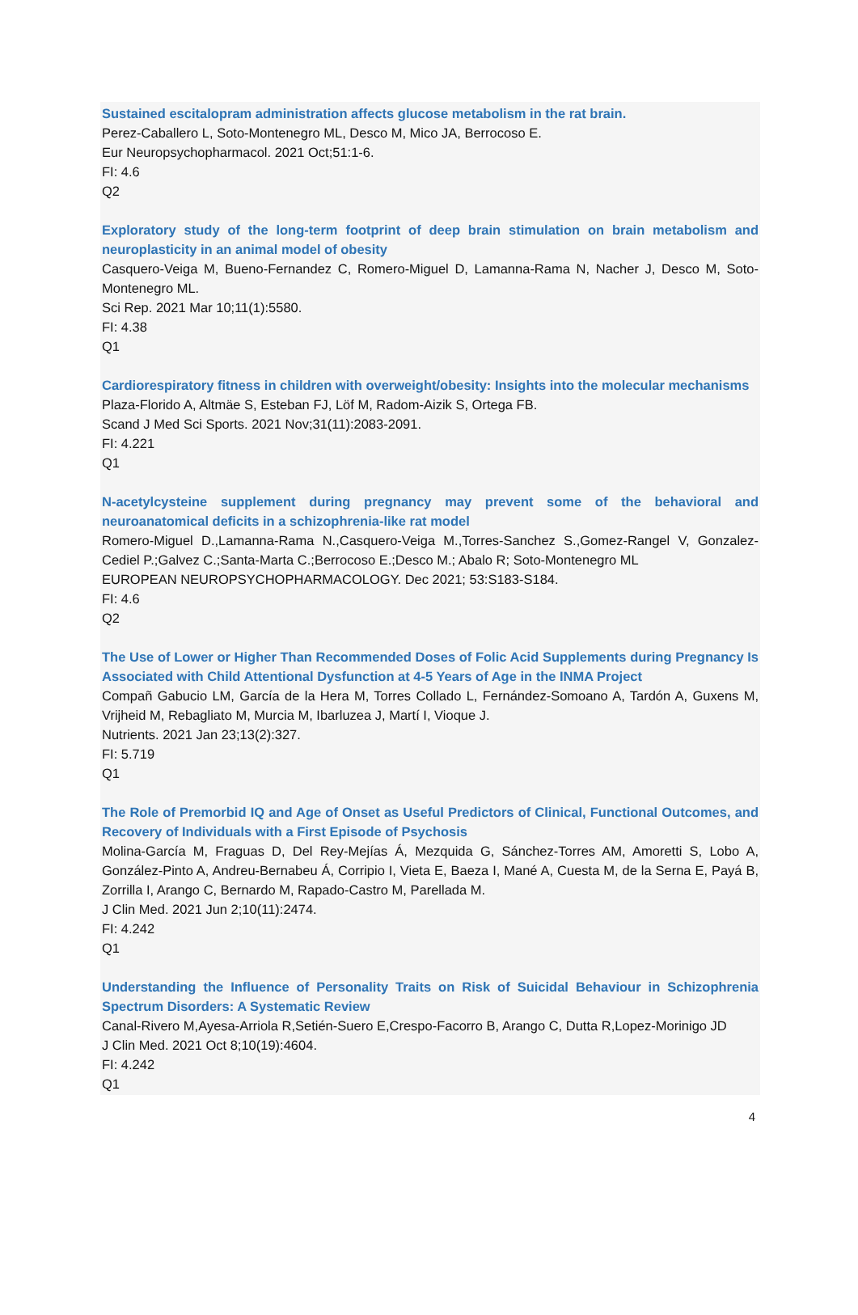Sustained escitalopram administration affects glucose metabolism in the rat brain.
Perez-Caballero L, Soto-Montenegro ML, Desco M, Mico JA, Berrocoso E.
Eur Neuropsychopharmacol. 2021 Oct;51:1-6.
FI: 4.6
Q2
Exploratory study of the long-term footprint of deep brain stimulation on brain metabolism and neuroplasticity in an animal model of obesity
Casquero-Veiga M, Bueno-Fernandez C, Romero-Miguel D, Lamanna-Rama N, Nacher J, Desco M, Soto-Montenegro ML.
Sci Rep. 2021 Mar 10;11(1):5580.
FI: 4.38
Q1
Cardiorespiratory fitness in children with overweight/obesity: Insights into the molecular mechanisms
Plaza-Florido A, Altmäe S, Esteban FJ, Löf M, Radom-Aizik S, Ortega FB.
Scand J Med Sci Sports. 2021 Nov;31(11):2083-2091.
FI: 4.221
Q1
N-acetylcysteine supplement during pregnancy may prevent some of the behavioral and neuroanatomical deficits in a schizophrenia-like rat model
Romero-Miguel D.,Lamanna-Rama N.,Casquero-Veiga M.,Torres-Sanchez S.,Gomez-Rangel V, Gonzalez-Cediel P.;Galvez C.;Santa-Marta C.;Berrocoso E.;Desco M.; Abalo R; Soto-Montenegro ML
EUROPEAN NEUROPSYCHOPHARMACOLOGY. Dec 2021; 53:S183-S184.
FI: 4.6
Q2
The Use of Lower or Higher Than Recommended Doses of Folic Acid Supplements during Pregnancy Is Associated with Child Attentional Dysfunction at 4-5 Years of Age in the INMA Project
Compañ Gabucio LM, García de la Hera M, Torres Collado L, Fernández-Somoano A, Tardón A, Guxens M, Vrijheid M, Rebagliato M, Murcia M, Ibarluzea J, Martí I, Vioque J.
Nutrients. 2021 Jan 23;13(2):327.
FI: 5.719
Q1
The Role of Premorbid IQ and Age of Onset as Useful Predictors of Clinical, Functional Outcomes, and Recovery of Individuals with a First Episode of Psychosis
Molina-García M, Fraguas D, Del Rey-Mejías Á, Mezquida G, Sánchez-Torres AM, Amoretti S, Lobo A, González-Pinto A, Andreu-Bernabeu Á, Corripio I, Vieta E, Baeza I, Mané A, Cuesta M, de la Serna E, Payá B, Zorrilla I, Arango C, Bernardo M, Rapado-Castro M, Parellada M.
J Clin Med. 2021 Jun 2;10(11):2474.
FI: 4.242
Q1
Understanding the Influence of Personality Traits on Risk of Suicidal Behaviour in Schizophrenia Spectrum Disorders: A Systematic Review
Canal-Rivero M,Ayesa-Arriola R,Setién-Suero E,Crespo-Facorro B, Arango C, Dutta R,Lopez-Morinigo JD
J Clin Med. 2021 Oct 8;10(19):4604.
FI: 4.242
Q1
4